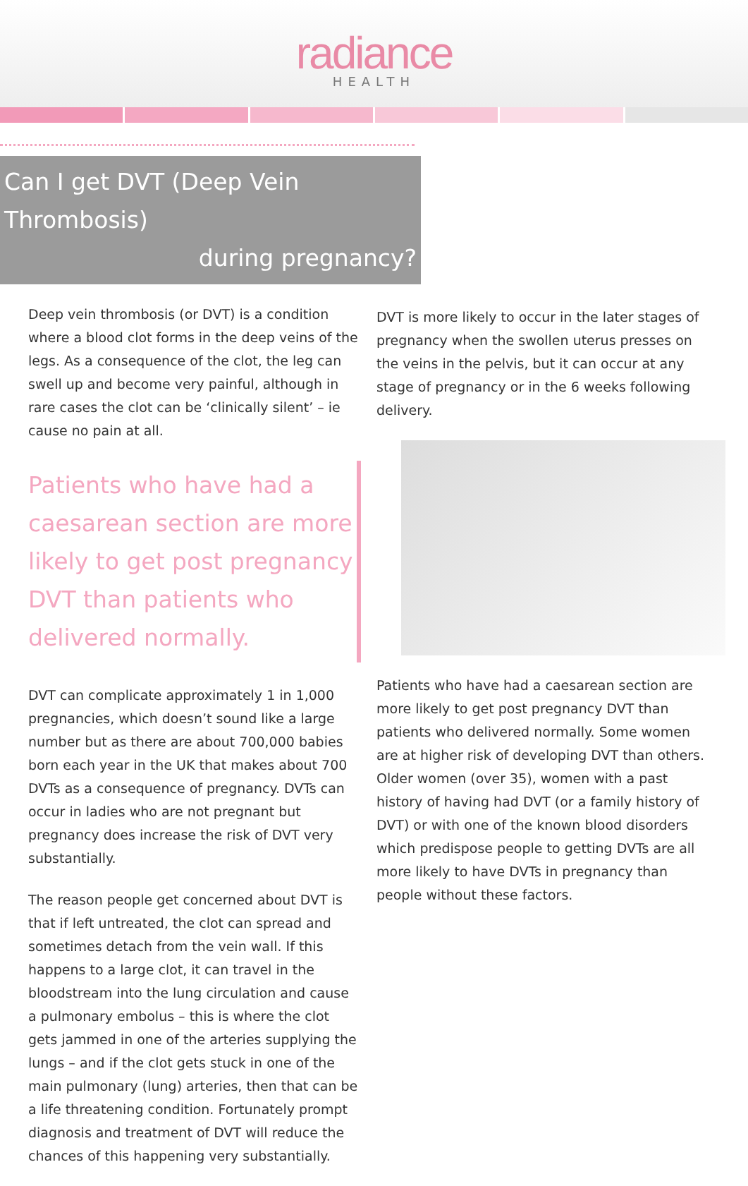radiance
HEALTH
Can I get DVT (Deep Vein Thrombosis)
during pregnancy?
Deep vein thrombosis (or DVT) is a condition where a blood clot forms in the deep veins of the legs. As a consequence of the clot, the leg can swell up and become very painful, although in rare cases the clot can be ‘clinically silent’ – ie cause no pain at all.
Patients who have had a caesarean section are more likely to get post pregnancy DVT than patients who delivered normally.
DVT can complicate approximately 1 in 1,000 pregnancies, which doesn’t sound like a large number but as there are about 700,000 babies born each year in the UK that makes about 700 DVTs as a consequence of pregnancy. DVTs can occur in ladies who are not pregnant but pregnancy does increase the risk of DVT very substantially.
The reason people get concerned about DVT is that if left untreated, the clot can spread and sometimes detach from the vein wall. If this happens to a large clot, it can travel in the bloodstream into the lung circulation and cause a pulmonary embolus – this is where the clot gets jammed in one of the arteries supplying the lungs – and if the clot gets stuck in one of the main pulmonary (lung) arteries, then that can be a life threatening condition. Fortunately prompt diagnosis and treatment of DVT will reduce the chances of this happening very substantially.
DVT is more likely to occur in the later stages of pregnancy when the swollen uterus presses on the veins in the pelvis, but it can occur at any stage of pregnancy or in the 6 weeks following delivery.
Patients who have had a caesarean section are more likely to get post pregnancy DVT than patients who delivered normally. Some women are at higher risk of developing DVT than others. Older women (over 35), women with a past history of having had DVT (or a family history of DVT) or with one of the known blood disorders which predispose people to getting DVTs are all more likely to have DVTs in pregnancy than people without these factors.